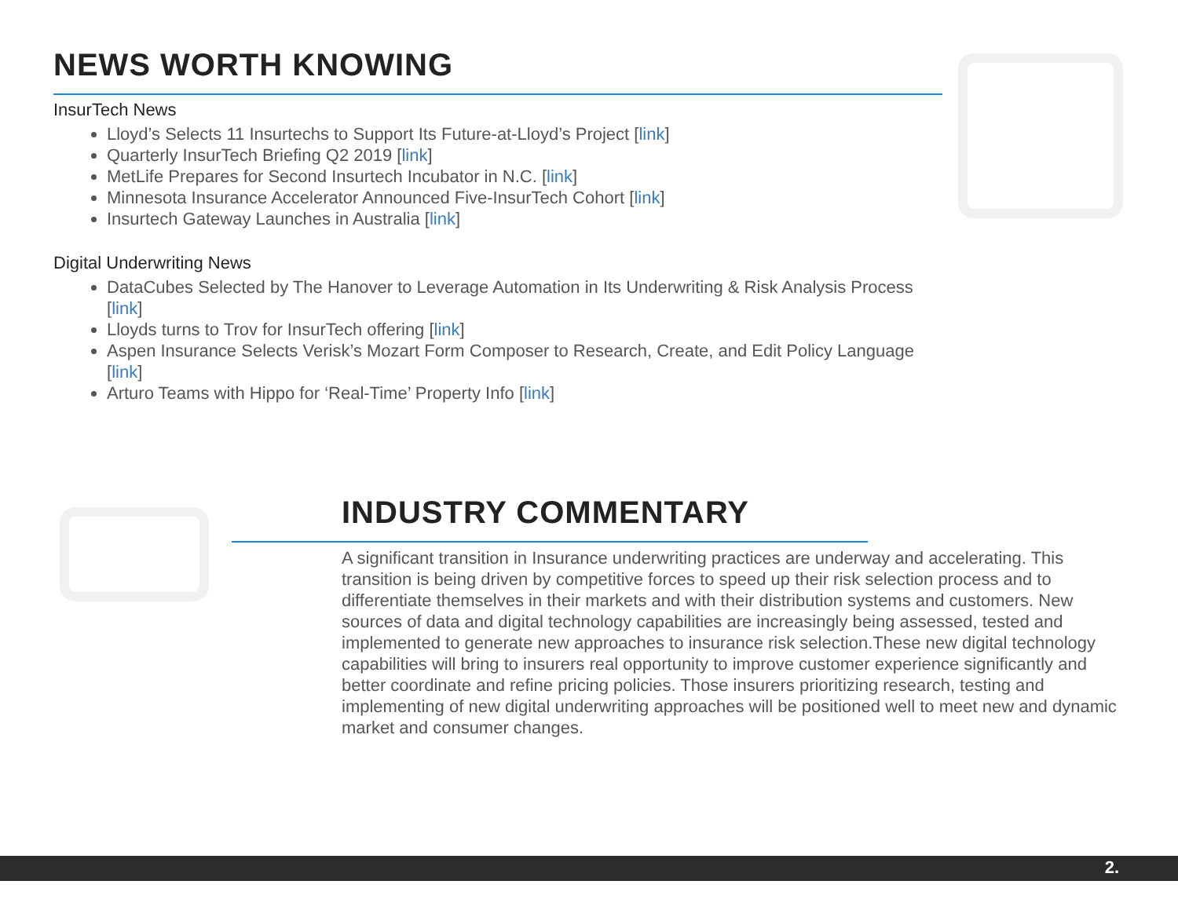NEWS WORTH KNOWING
InsurTech News
Lloyd’s Selects 11 Insurtechs to Support Its Future-at-Lloyd’s Project [link]
Quarterly InsurTech Briefing Q2 2019 [link]
MetLife Prepares for Second Insurtech Incubator in N.C. [link]
Minnesota Insurance Accelerator Announced Five-InsurTech Cohort [link]
Insurtech Gateway Launches in Australia [link]
Digital Underwriting News
DataCubes Selected by The Hanover to Leverage Automation in Its Underwriting & Risk Analysis Process [link]
Lloyds turns to Trov for InsurTech offering [link]
Aspen Insurance Selects Verisk’s Mozart Form Composer to Research, Create, and Edit Policy Language [link]
Arturo Teams with Hippo for ‘Real-Time’ Property Info [link]
INDUSTRY COMMENTARY
A significant transition in Insurance underwriting practices are underway and accelerating. This transition is being driven by competitive forces to speed up their risk selection process and to differentiate themselves in their markets and with their distribution systems and customers. New sources of data and digital technology capabilities are increasingly being assessed, tested and implemented to generate new approaches to insurance risk selection.These new digital technology capabilities will bring to insurers real opportunity to improve customer experience significantly and better coordinate and refine pricing policies. Those insurers prioritizing research, testing and implementing of new digital underwriting approaches will be positioned well to meet new and dynamic market and consumer changes.
2.